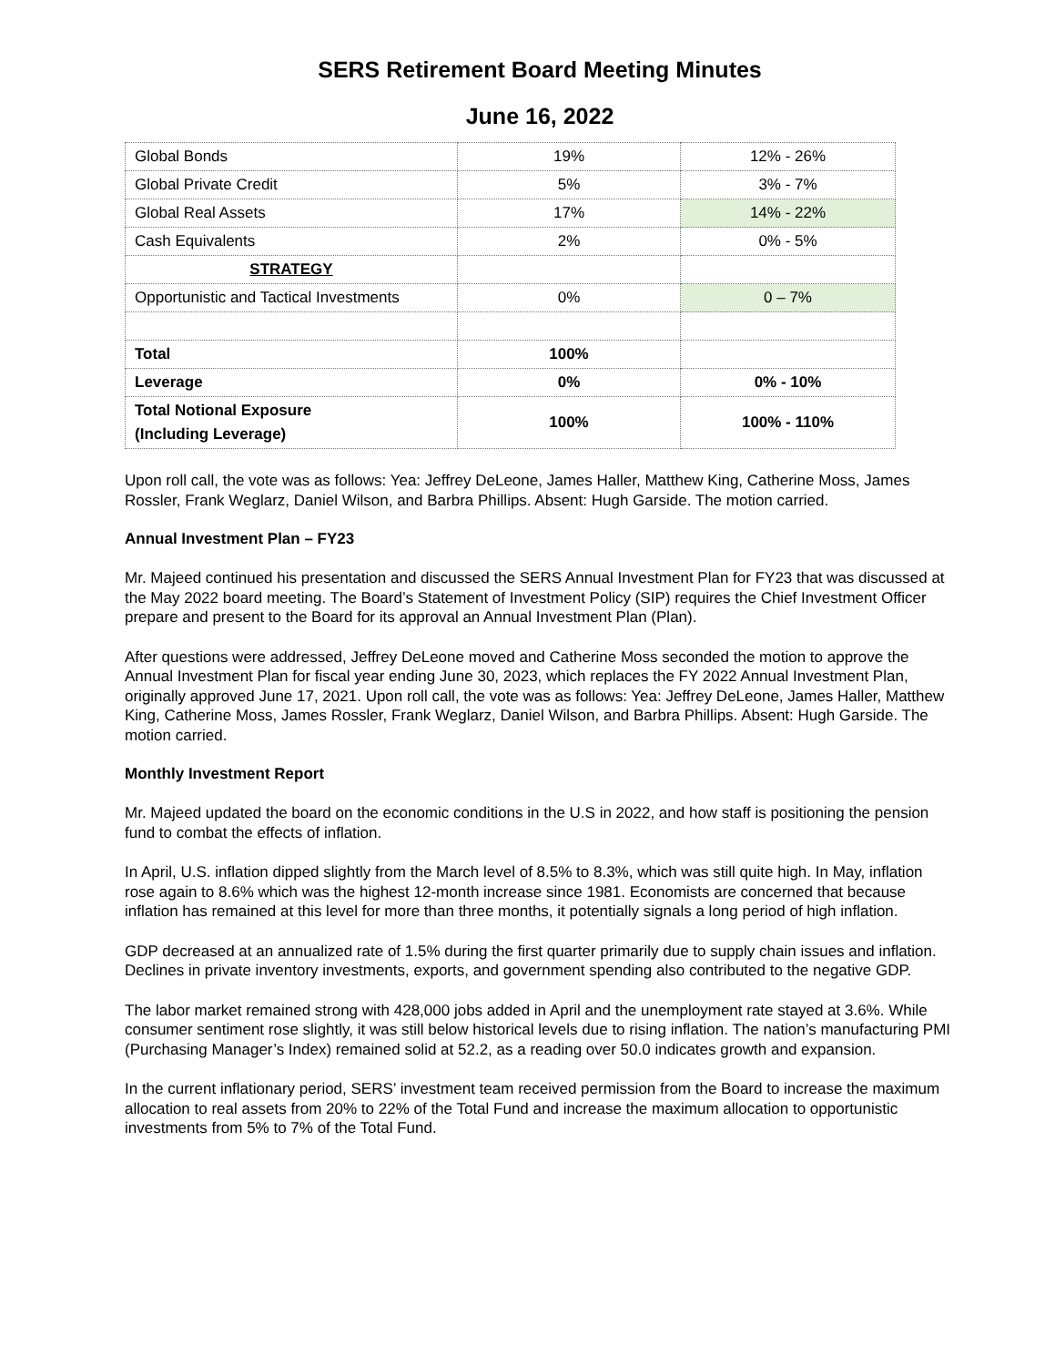SERS Retirement Board Meeting Minutes
June 16, 2022
| Global Bonds | 19% | 12% - 26% |
| Global Private Credit | 5% | 3% - 7% |
| Global Real Assets | 17% | 14% - 22% |
| Cash Equivalents | 2% | 0% - 5% |
| STRATEGY | | |
| Opportunistic and Tactical Investments | 0% | 0 – 7% |
| Total | 100% | |
| Leverage | 0% | 0% - 10% |
| Total Notional Exposure (Including Leverage) | 100% | 100% - 110% |
Upon roll call, the vote was as follows: Yea: Jeffrey DeLeone, James Haller, Matthew King, Catherine Moss, James Rossler, Frank Weglarz, Daniel Wilson, and Barbra Phillips. Absent: Hugh Garside. The motion carried.
Annual Investment Plan – FY23
Mr. Majeed continued his presentation and discussed the SERS Annual Investment Plan for FY23 that was discussed at the May 2022 board meeting. The Board’s Statement of Investment Policy (SIP) requires the Chief Investment Officer prepare and present to the Board for its approval an Annual Investment Plan (Plan).
After questions were addressed, Jeffrey DeLeone moved and Catherine Moss seconded the motion to approve the Annual Investment Plan for fiscal year ending June 30, 2023, which replaces the FY 2022 Annual Investment Plan, originally approved June 17, 2021. Upon roll call, the vote was as follows: Yea: Jeffrey DeLeone, James Haller, Matthew King, Catherine Moss, James Rossler, Frank Weglarz, Daniel Wilson, and Barbra Phillips. Absent: Hugh Garside. The motion carried.
Monthly Investment Report
Mr. Majeed updated the board on the economic conditions in the U.S in 2022, and how staff is positioning the pension fund to combat the effects of inflation.
In April, U.S. inflation dipped slightly from the March level of 8.5% to 8.3%, which was still quite high. In May, inflation rose again to 8.6% which was the highest 12-month increase since 1981. Economists are concerned that because inflation has remained at this level for more than three months, it potentially signals a long period of high inflation.
GDP decreased at an annualized rate of 1.5% during the first quarter primarily due to supply chain issues and inflation. Declines in private inventory investments, exports, and government spending also contributed to the negative GDP.
The labor market remained strong with 428,000 jobs added in April and the unemployment rate stayed at 3.6%. While consumer sentiment rose slightly, it was still below historical levels due to rising inflation. The nation’s manufacturing PMI (Purchasing Manager’s Index) remained solid at 52.2, as a reading over 50.0 indicates growth and expansion.
In the current inflationary period, SERS’ investment team received permission from the Board to increase the maximum allocation to real assets from 20% to 22% of the Total Fund and increase the maximum allocation to opportunistic investments from 5% to 7% of the Total Fund.